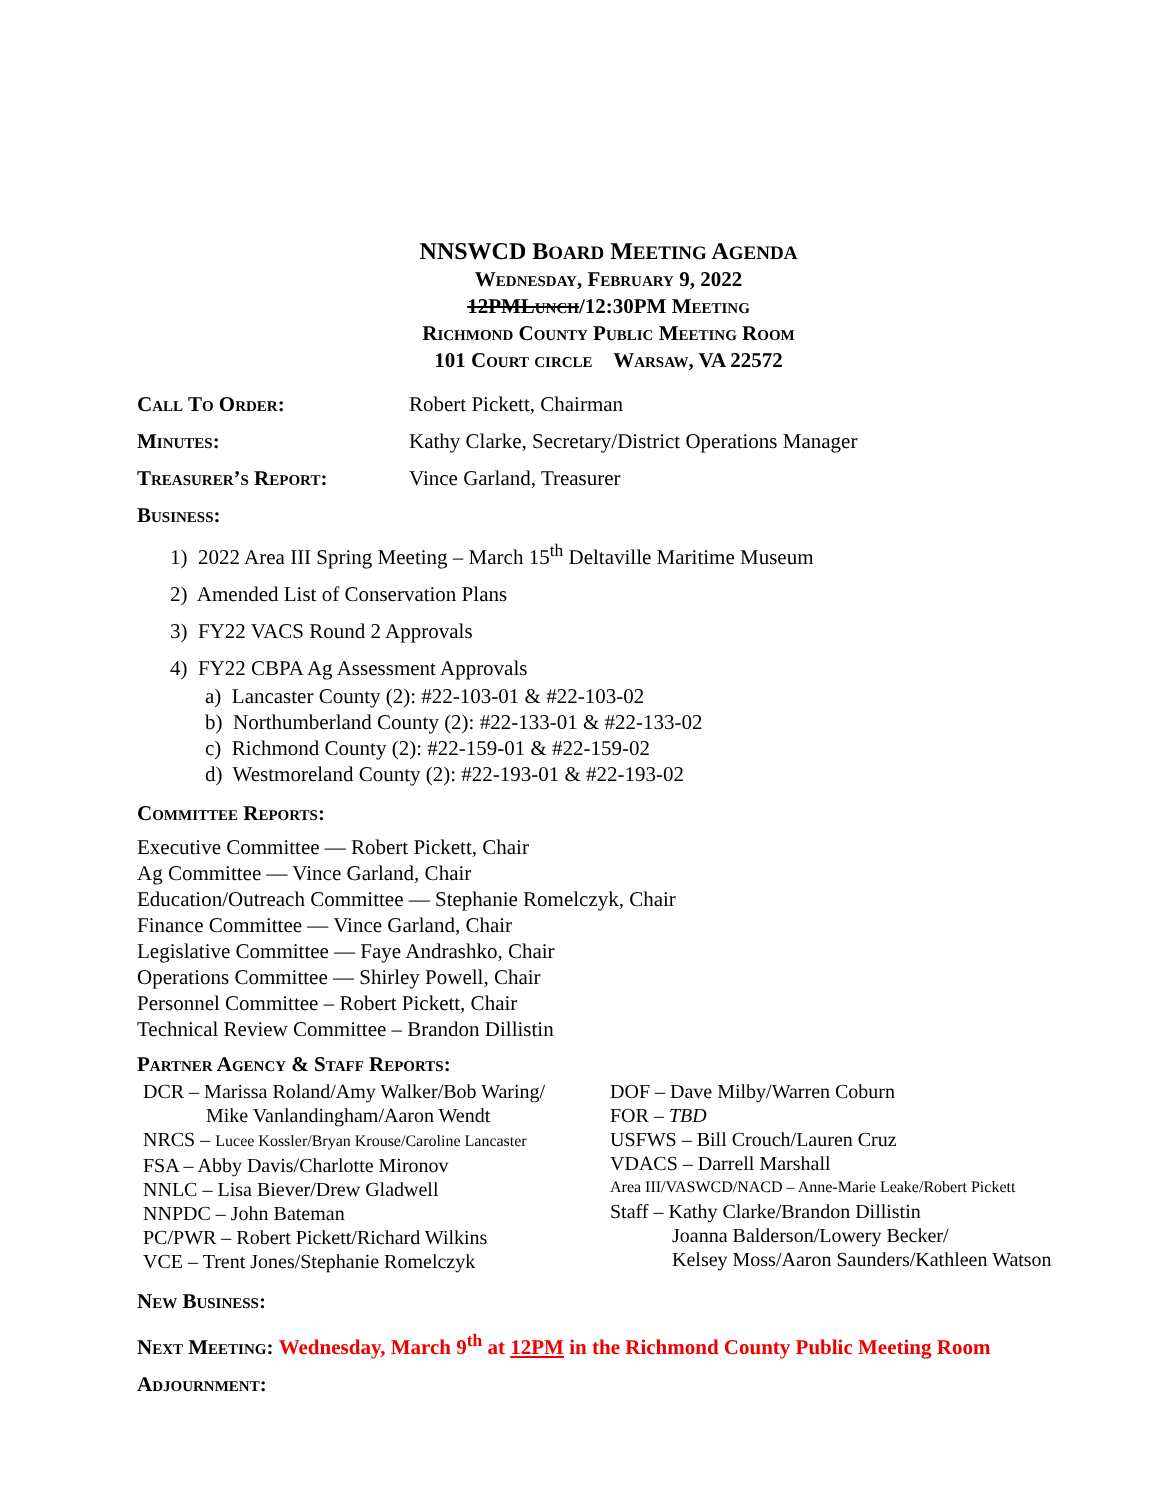NNSWCD BOARD MEETING AGENDA
Wednesday, February 9, 2022
12PMLunch/12:30PM Meeting
Richmond County Public Meeting Room
101 Court circle Warsaw, VA 22572
Call To Order: Robert Pickett, Chairman
Minutes: Kathy Clarke, Secretary/District Operations Manager
Treasurer’s Report: Vince Garland, Treasurer
Business:
1) 2022 Area III Spring Meeting – March 15<sup>th</sup> Deltaville Maritime Museum
2) Amended List of Conservation Plans
3) FY22 VACS Round 2 Approvals
4) FY22 CBPA Ag Assessment Approvals
a) Lancaster County (2): #22-103-01 & #22-103-02
b) Northumberland County (2): #22-133-01 & #22-133-02
c) Richmond County (2): #22-159-01 & #22-159-02
d) Westmoreland County (2): #22-193-01 & #22-193-02
Committee Reports:
Executive Committee — Robert Pickett, Chair
Ag Committee — Vince Garland, Chair
Education/Outreach Committee — Stephanie Romelczyk, Chair
Finance Committee — Vince Garland, Chair
Legislative Committee — Faye Andrashko, Chair
Operations Committee — Shirley Powell, Chair
Personnel Committee – Robert Pickett, Chair
Technical Review Committee – Brandon Dillistin
Partner Agency & Staff Reports:
DCR – Marissa Roland/Amy Walker/Bob Waring/
Mike Vanlandingham/Aaron Wendt
NRCS – Lucee Kossler/Bryan Krouse/Caroline Lancaster
FSA – Abby Davis/Charlotte Mironov
NNLC – Lisa Biever/Drew Gladwell
NNPDC – John Bateman
PC/PWR – Robert Pickett/Richard Wilkins
VCE – Trent Jones/Stephanie Romelczyk
DOF – Dave Milby/Warren Coburn
FOR – TBD
USFWS – Bill Crouch/Lauren Cruz
VDACS – Darrell Marshall
Area III/VASWCD/NACD – Anne-Marie Leake/Robert Pickett
Staff – Kathy Clarke/Brandon Dillistin
Joanna Balderson/Lowery Becker/
Kelsey Moss/Aaron Saunders/Kathleen Watson
New Business:
Next Meeting: Wednesday, March 9<sup>th</sup> at 12PM in the Richmond County Public Meeting Room
Adjournment: